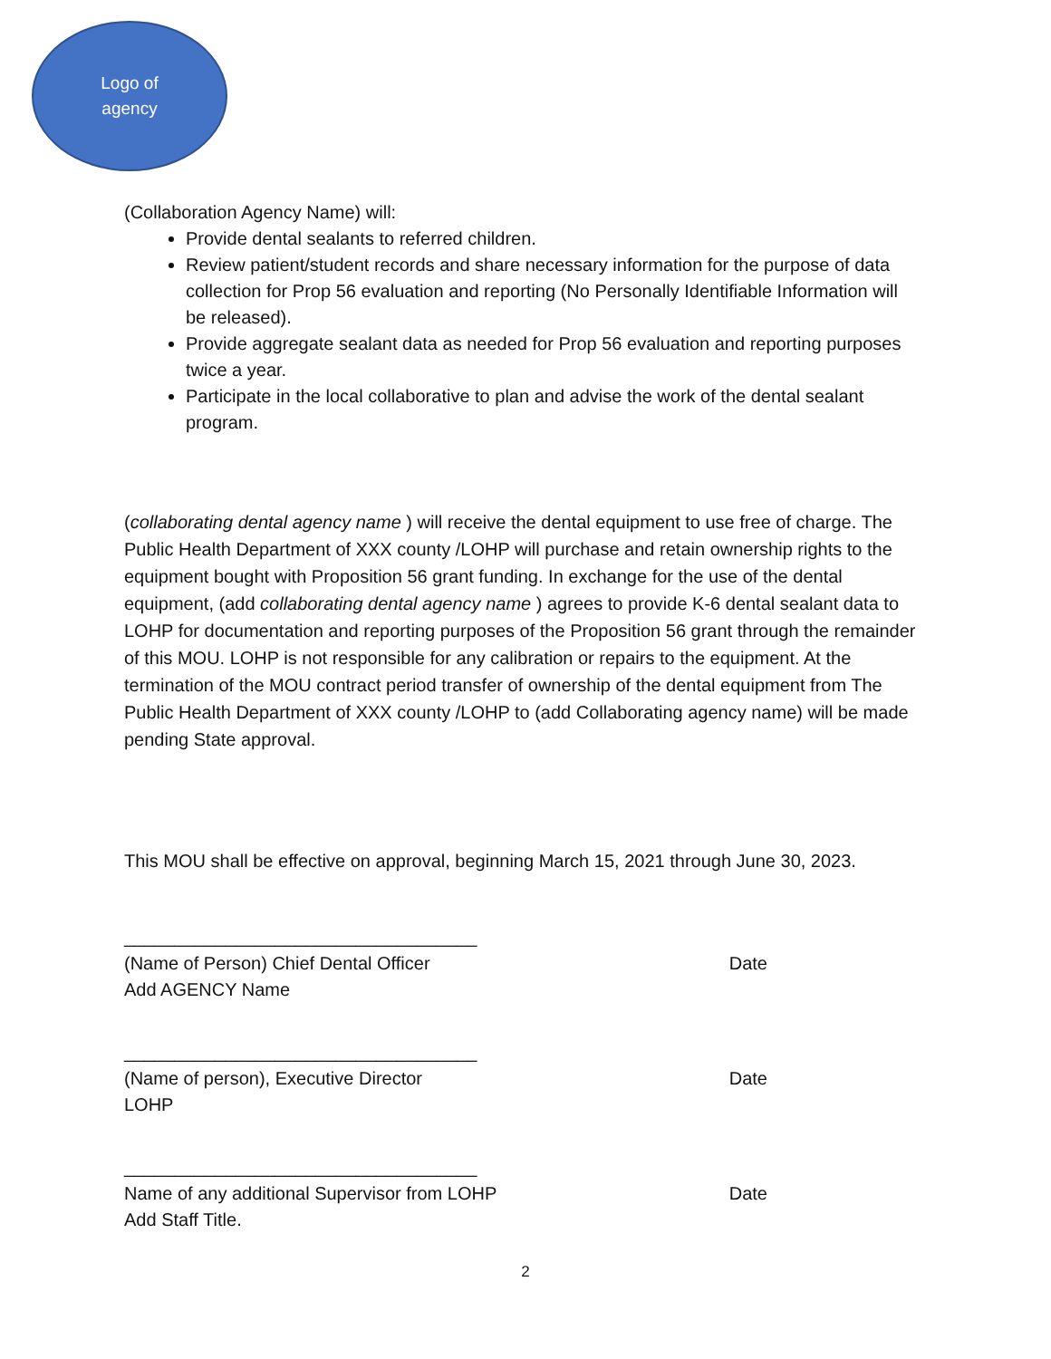Logo of
agency
(Collaboration Agency Name) will:
Provide dental sealants to referred children.
Review patient/student records and share necessary information for the purpose of data collection for Prop 56 evaluation and reporting (No Personally Identifiable Information will be released).
Provide aggregate sealant data as needed for Prop 56 evaluation and reporting purposes twice a year.
Participate in the local collaborative to plan and advise the work of the dental sealant program.
(collaborating dental agency name ) will receive the dental equipment to use free of charge. The Public Health Department of XXX county /LOHP will purchase and retain ownership rights to the equipment bought with Proposition 56 grant funding. In exchange for the use of the dental equipment, (add collaborating dental agency name ) agrees to provide K-6 dental sealant data to LOHP for documentation and reporting purposes of the Proposition 56 grant through the remainder of this MOU. LOHP is not responsible for any calibration or repairs to the equipment. At the termination of the MOU contract period transfer of ownership of the dental equipment from The Public Health Department of XXX county /LOHP to (add Collaborating agency name) will be made pending State approval.
This MOU shall be effective on approval, beginning March 15, 2021 through June 30, 2023.
___________________________________
(Name of Person) Chief Dental Officer Date
Add AGENCY Name
___________________________________
(Name of person), Executive Director Date
LOHP
___________________________________
Name of any additional Supervisor from LOHP Date
Add Staff Title.
2